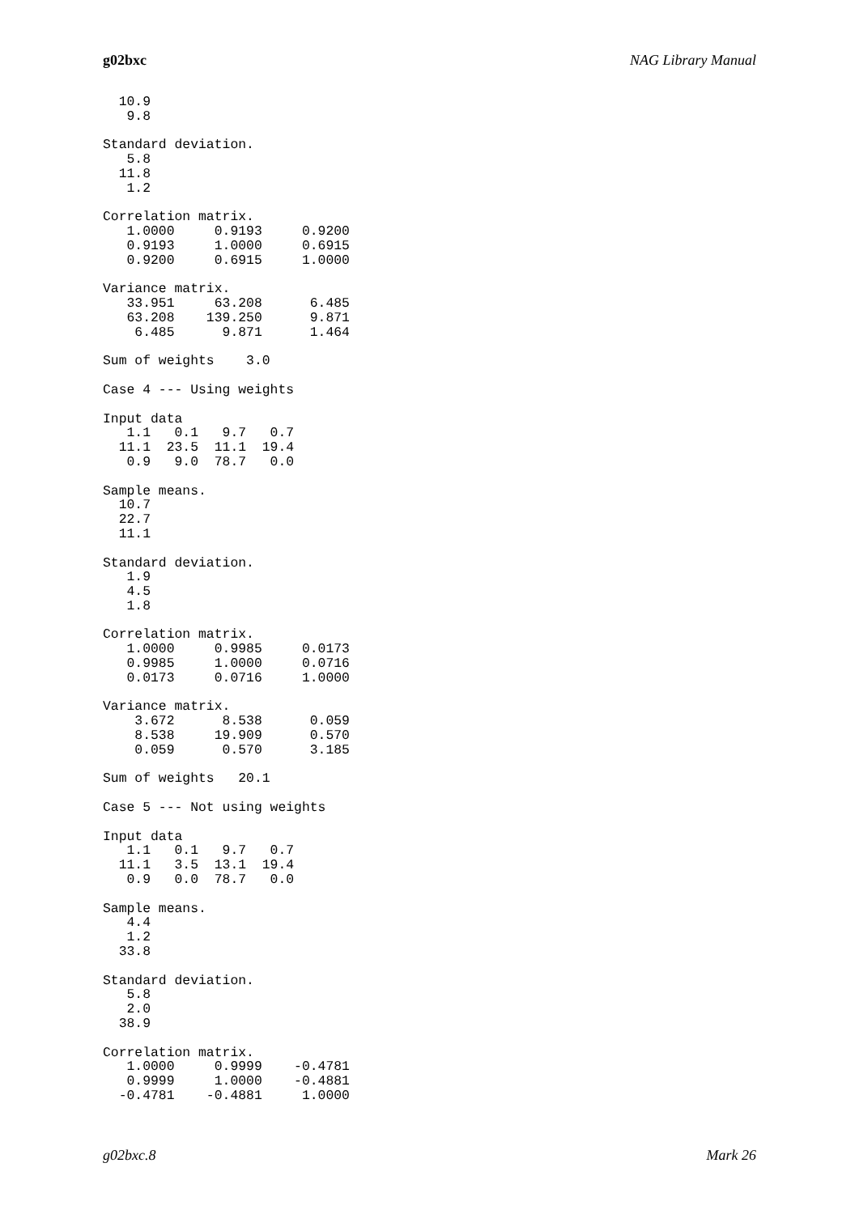g02bxc NAG Library Manual
  10.9
   9.8

Standard deviation.
   5.8
  11.8
   1.2

Correlation matrix.
   1.0000     0.9193     0.9200
   0.9193     1.0000     0.6915
   0.9200     0.6915     1.0000

Variance matrix.
   33.951     63.208      6.485
   63.208    139.250      9.871
    6.485      9.871      1.464

Sum of weights    3.0

Case 4 --- Using weights

Input data
   1.1   0.1   9.7   0.7
  11.1  23.5  11.1  19.4
   0.9   9.0  78.7   0.0

Sample means.
  10.7
  22.7
  11.1

Standard deviation.
   1.9
   4.5
   1.8

Correlation matrix.
   1.0000     0.9985     0.0173
   0.9985     1.0000     0.0716
   0.0173     0.0716     1.0000

Variance matrix.
    3.672      8.538      0.059
    8.538     19.909      0.570
    0.059      0.570      3.185

Sum of weights   20.1

Case 5 --- Not using weights

Input data
   1.1   0.1   9.7   0.7
  11.1   3.5  13.1  19.4
   0.9   0.0  78.7   0.0

Sample means.
   4.4
   1.2
  33.8

Standard deviation.
   5.8
   2.0
  38.9

Correlation matrix.
   1.0000     0.9999    -0.4781
   0.9999     1.0000    -0.4881
  -0.4781    -0.4881     1.0000
g02bxc.8 Mark 26